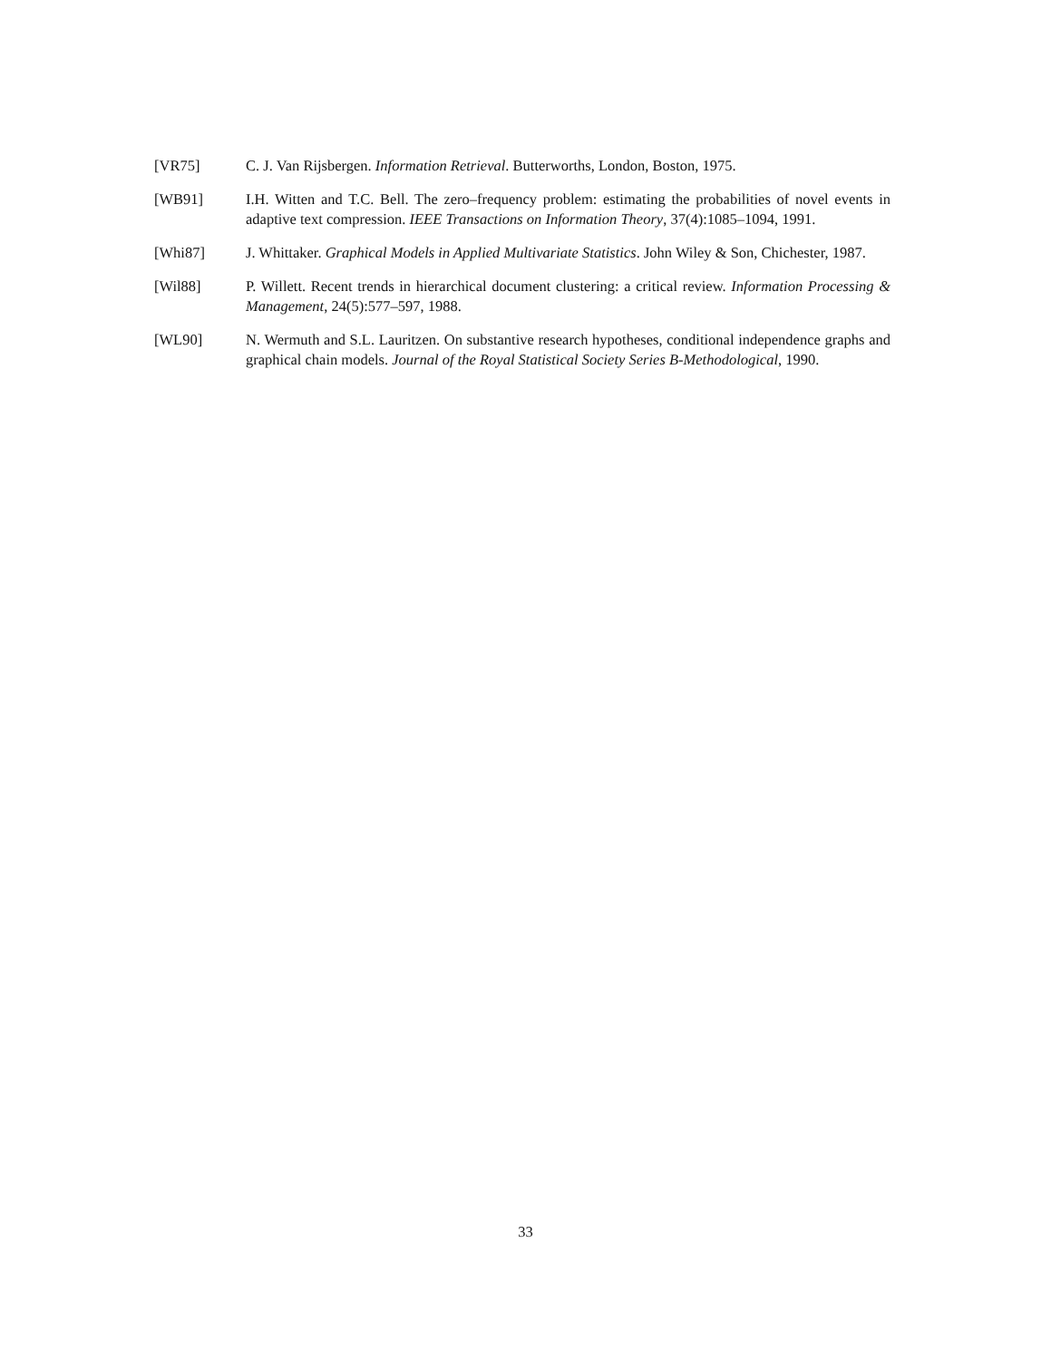[VR75] C. J. Van Rijsbergen. Information Retrieval. Butterworths, London, Boston, 1975.
[WB91] I.H. Witten and T.C. Bell. The zero–frequency problem: estimating the probabilities of novel events in adaptive text compression. IEEE Transactions on Information Theory, 37(4):1085–1094, 1991.
[Whi87] J. Whittaker. Graphical Models in Applied Multivariate Statistics. John Wiley & Son, Chichester, 1987.
[Wil88] P. Willett. Recent trends in hierarchical document clustering: a critical review. Information Processing & Management, 24(5):577–597, 1988.
[WL90] N. Wermuth and S.L. Lauritzen. On substantive research hypotheses, conditional independence graphs and graphical chain models. Journal of the Royal Statistical Society Series B-Methodological, 1990.
33